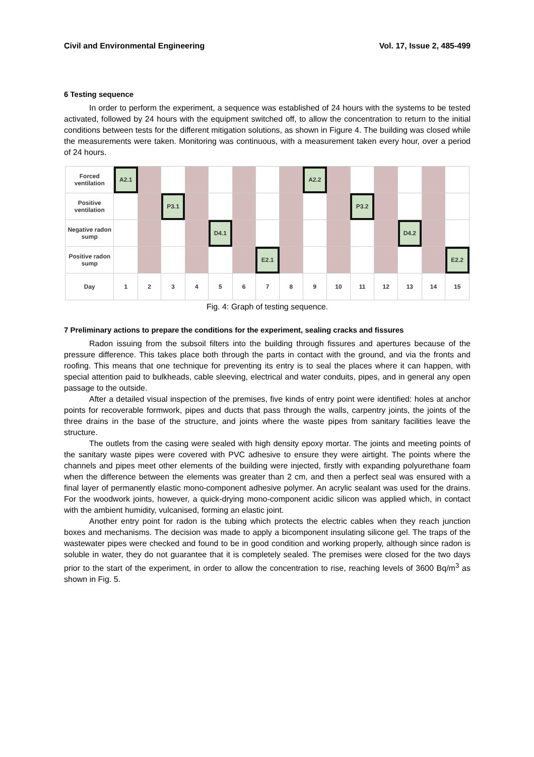Civil and Environmental Engineering Vol. 17, Issue 2, 485-499
6 Testing sequence
In order to perform the experiment, a sequence was established of 24 hours with the systems to be tested activated, followed by 24 hours with the equipment switched off, to allow the concentration to return to the initial conditions between tests for the different mitigation solutions, as shown in Figure 4. The building was closed while the measurements were taken. Monitoring was continuous, with a measurement taken every hour, over a period of 24 hours.
| Forced ventilation | A2.1 | | | | | | | | A2.2 | | | | | | |
| Positive ventilation | | | P3.1 | | | | | | | | P3.2 | | | | |
| Negative radon sump | | | | | D4.1 | | | | | | | | D4.2 | | |
| Positive radon sump | | | | | | | E2.1 | | | | | | | | E2.2 |
| Day | 1 | 2 | 3 | 4 | 5 | 6 | 7 | 8 | 9 | 10 | 11 | 12 | 13 | 14 | 15 |
Fig. 4: Graph of testing sequence.
7 Preliminary actions to prepare the conditions for the experiment, sealing cracks and fissures
Radon issuing from the subsoil filters into the building through fissures and apertures because of the pressure difference. This takes place both through the parts in contact with the ground, and via the fronts and roofing. This means that one technique for preventing its entry is to seal the places where it can happen, with special attention paid to bulkheads, cable sleeving, electrical and water conduits, pipes, and in general any open passage to the outside.
After a detailed visual inspection of the premises, five kinds of entry point were identified: holes at anchor points for recoverable formwork, pipes and ducts that pass through the walls, carpentry joints, the joints of the three drains in the base of the structure, and joints where the waste pipes from sanitary facilities leave the structure.
The outlets from the casing were sealed with high density epoxy mortar. The joints and meeting points of the sanitary waste pipes were covered with PVC adhesive to ensure they were airtight. The points where the channels and pipes meet other elements of the building were injected, firstly with expanding polyurethane foam when the difference between the elements was greater than 2 cm, and then a perfect seal was ensured with a final layer of permanently elastic mono-component adhesive polymer. An acrylic sealant was used for the drains. For the woodwork joints, however, a quick-drying mono-component acidic silicon was applied which, in contact with the ambient humidity, vulcanised, forming an elastic joint.
Another entry point for radon is the tubing which protects the electric cables when they reach junction boxes and mechanisms. The decision was made to apply a bicomponent insulating silicone gel. The traps of the wastewater pipes were checked and found to be in good condition and working properly, although since radon is soluble in water, they do not guarantee that it is completely sealed. The premises were closed for the two days prior to the start of the experiment, in order to allow the concentration to rise, reaching levels of 3600 Bq/m<sup>3</sup> as shown in Fig. 5.